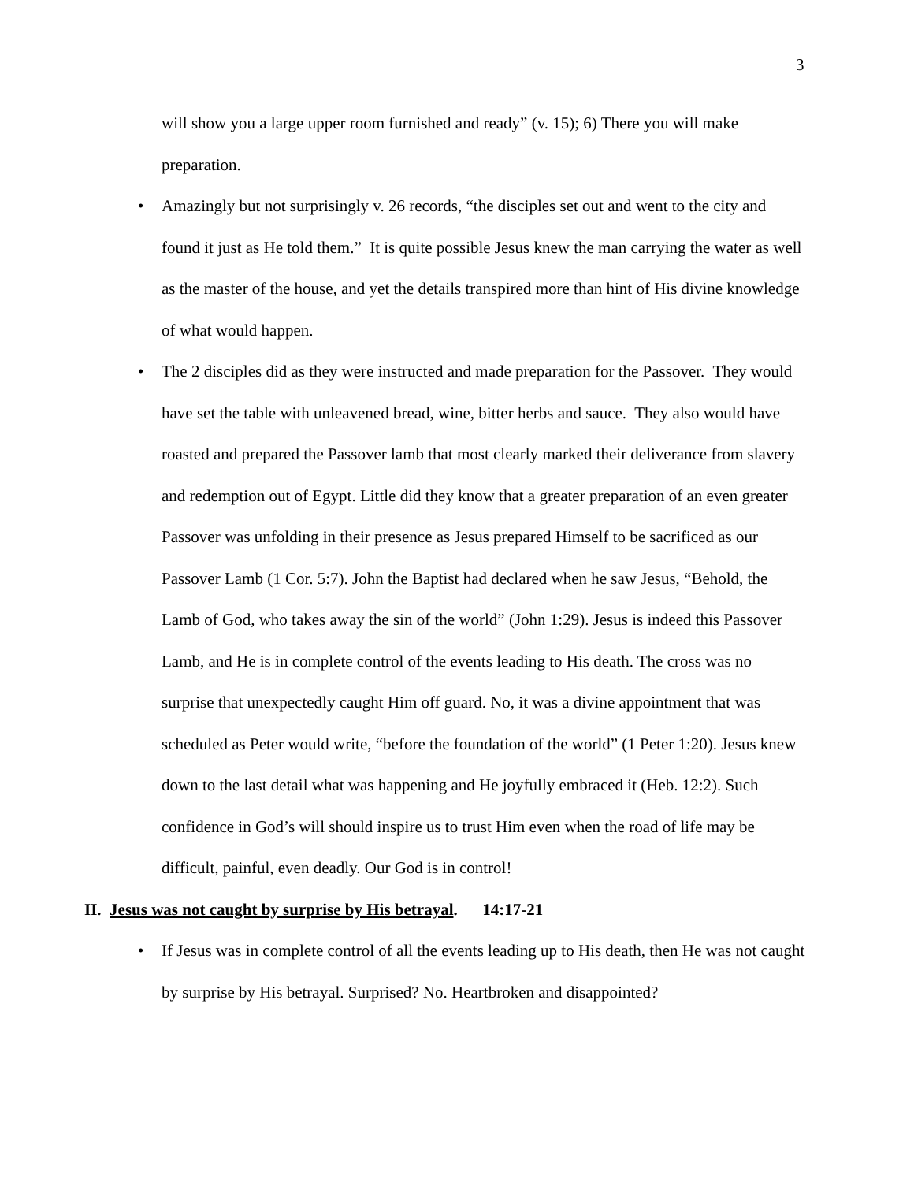3
will show you a large upper room furnished and ready” (v. 15); 6) There you will make preparation.
•
Amazingly but not surprisingly v. 26 records, “the disciples set out and went to the city and found it just as He told them.” It is quite possible Jesus knew the man carrying the water as well as the master of the house, and yet the details transpired more than hint of His divine knowledge of what would happen.
•
The 2 disciples did as they were instructed and made preparation for the Passover. They would have set the table with unleavened bread, wine, bitter herbs and sauce. They also would have roasted and prepared the Passover lamb that most clearly marked their deliverance from slavery and redemption out of Egypt. Little did they know that a greater preparation of an even greater Passover was unfolding in their presence as Jesus prepared Himself to be sacrificed as our Passover Lamb (1 Cor. 5:7). John the Baptist had declared when he saw Jesus, “Behold, the Lamb of God, who takes away the sin of the world” (John 1:29). Jesus is indeed this Passover Lamb, and He is in complete control of the events leading to His death. The cross was no surprise that unexpectedly caught Him off guard. No, it was a divine appointment that was scheduled as Peter would write, “before the foundation of the world” (1 Peter 1:20). Jesus knew down to the last detail what was happening and He joyfully embraced it (Heb. 12:2). Such confidence in God’s will should inspire us to trust Him even when the road of life may be difficult, painful, even deadly. Our God is in control!
II. Jesus was not caught by surprise by His betrayal. 14:17-21
•
If Jesus was in complete control of all the events leading up to His death, then He was not caught by surprise by His betrayal. Surprised? No. Heartbroken and disappointed?